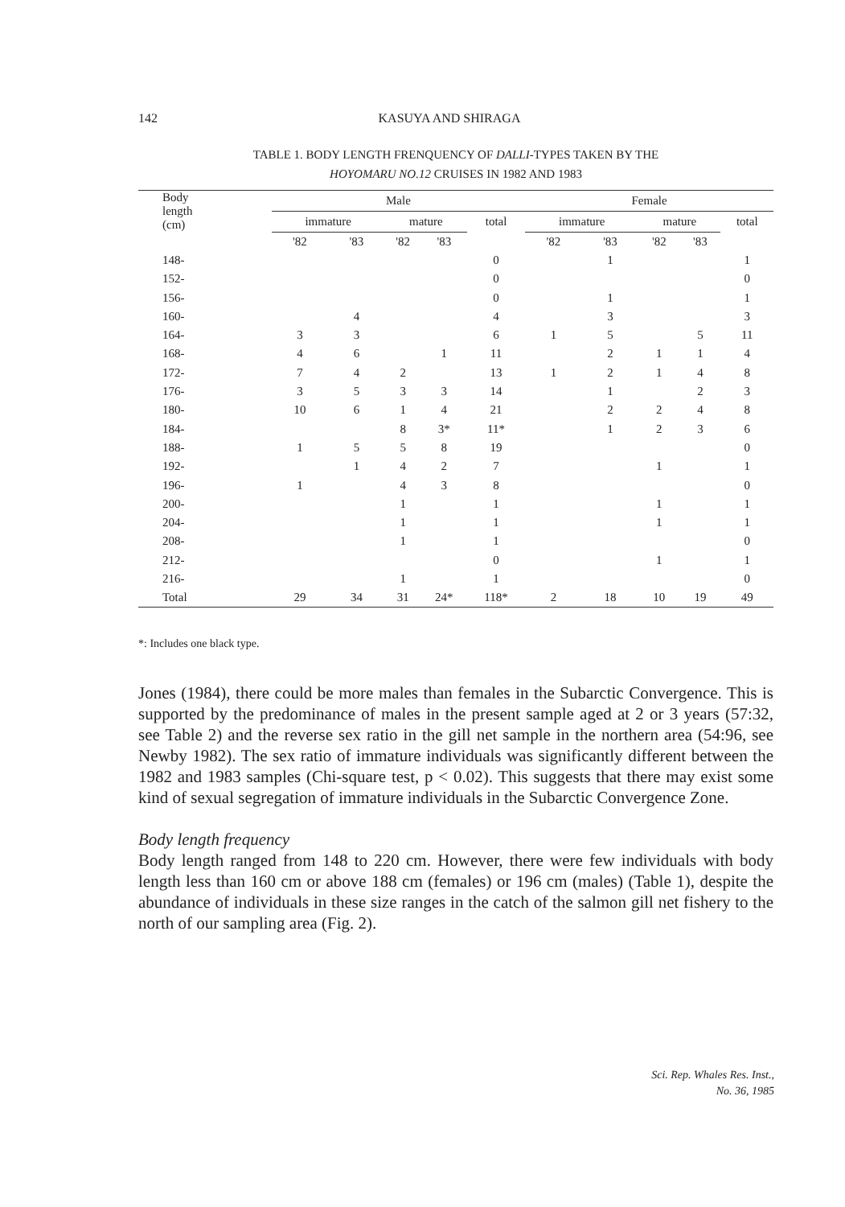142 KASUYA AND SHIRAGA
TABLE 1. BODY LENGTH FRENQUENCY OF DALLI-TYPES TAKEN BY THE
HOYOMARU NO.12 CRUISES IN 1982 AND 1983
| Body length (cm) | Male | | | | | | Female | | | | |
| --- | --- | --- | --- | --- | --- | --- | --- | --- | --- | --- | --- |
| | immature | | mature | | total | | immature | | mature | | total |
| | '82 | '83 | '82 | '83 | | | '82 | '83 | '82 | '83 | |
| 148- | | | | | 0 | | | 1 | | | 1 |
| 152- | | | | | 0 | | | | | | 0 |
| 156- | | | | | 0 | | | 1 | | | 1 |
| 160- | | 4 | | | 4 | | | 3 | | | 3 |
| 164- | 3 | 3 | | | 6 | | 1 | 5 | | 5 | 11 |
| 168- | 4 | 6 | | 1 | 11 | | | 2 | 1 | 1 | 4 |
| 172- | 7 | 4 | 2 | | 13 | | 1 | 2 | 1 | 4 | 8 |
| 176- | 3 | 5 | 3 | 3 | 14 | | | 1 | | 2 | 3 |
| 180- | 10 | 6 | 1 | 4 | 21 | | | 2 | 2 | 4 | 8 |
| 184- | | | 8 | 3* | 11* | | | 1 | 2 | 3 | 6 |
| 188- | 1 | 5 | 5 | 8 | 19 | | | | | | 0 |
| 192- | | 1 | 4 | 2 | 7 | | | | 1 | | 1 |
| 196- | 1 | | 4 | 3 | 8 | | | | | | 0 |
| 200- | | | 1 | | 1 | | | | 1 | | 1 |
| 204- | | | 1 | | 1 | | | | 1 | | 1 |
| 208- | | | 1 | | 1 | | | | | | 0 |
| 212- | | | | | 0 | | | | 1 | | 1 |
| 216- | | | 1 | | 1 | | | | | | 0 |
| Total | 29 | 34 | 31 | 24* | 118* | | 2 | 18 | 10 | 19 | 49 |
*: Includes one black type.
Jones (1984), there could be more males than females in the Subarctic Convergence. This is supported by the predominance of males in the present sample aged at 2 or 3 years (57:32, see Table 2) and the reverse sex ratio in the gill net sample in the northern area (54:96, see Newby 1982). The sex ratio of immature individuals was significantly different between the 1982 and 1983 samples (Chi-square test, p < 0.02). This suggests that there may exist some kind of sexual segregation of immature individuals in the Subarctic Convergence Zone.
Body length frequency
Body length ranged from 148 to 220 cm. However, there were few individuals with body length less than 160 cm or above 188 cm (females) or 196 cm (males) (Table 1), despite the abundance of individuals in these size ranges in the catch of the salmon gill net fishery to the north of our sampling area (Fig. 2).
Sci. Rep. Whales Res. Inst.,
No. 36, 1985